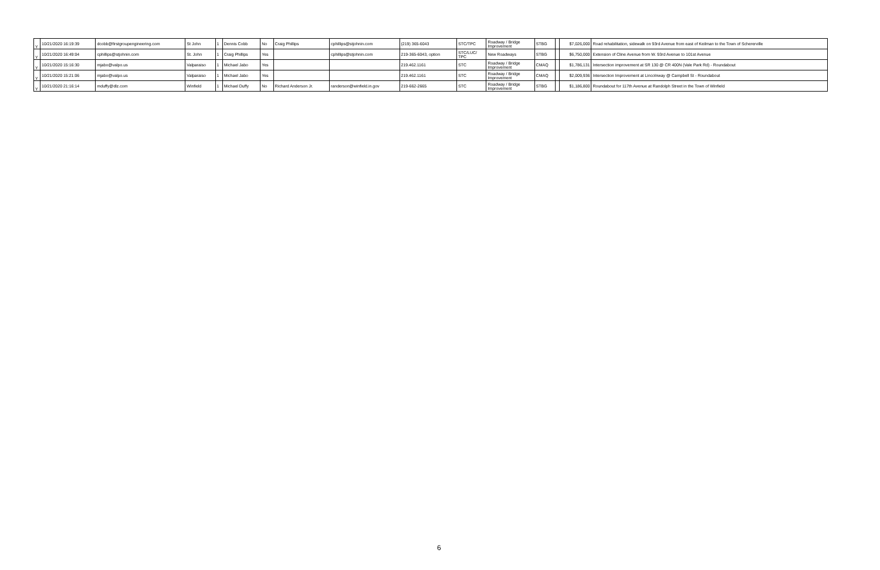| Y | 10/21/2020 16:19:39 | dcobb@firstgroupengineering.com | St John | 1 | Dennis Cobb | No | Craig Phillips | cphillips@stjohnin.com | (219) 365-6043 | STC/TPC | Roadway / Bridge Improvement | STBG | | $7,026,000 | Road rehabilitation, sidewalk on 93rd Avenue from east of Keilman to the Town of Schererville |
| Y | 10/21/2020 16:49:04 | cphillips@stjohnin.com | St. John | 1 | Craig Phillips | Yes | | cphillips@stjohnin.com | 219-365-6043, option | STC/LUC/ TPC | New Roadways | STBG | | $6,750,000 | Extension of Cline Avenue from W. 93rd Avenue to 101st Avenue |
| Y | 10/21/2020 15:16:30 | mjabo@valpo.us | Valparaiso | 1 | Michael Jabo | Yes | | | 219.462.1161 | STC | Roadway / Bridge Improvement | CMAQ | | $1,786,131 | Intersection improvement at SR 130 @ CR 400N (Vale Park Rd) - Roundabout |
| Y | 10/21/2020 15:21:06 | mjabo@valpo.us | Valparaiso | 1 | Michael Jabo | Yes | | | 219.462.1161 | STC | Roadway / Bridge Improvement | CMAQ | | $2,009,936 | Intersection Improvement at Lincolnway @ Campbell St - Roundabout |
| Y | 10/21/2020 21:16:14 | mduffy@dlz.com | Winfield | 1 | Michael Duffy | No | Richard Anderson Jr. | randerson@winfield.in.gov | 219-662-2665 | STC | Roadway / Bridge Improvement | STBG | | $1,186,800 | Roundabout for 117th Avenue at Randolph Street in the Town of Winfield |
6